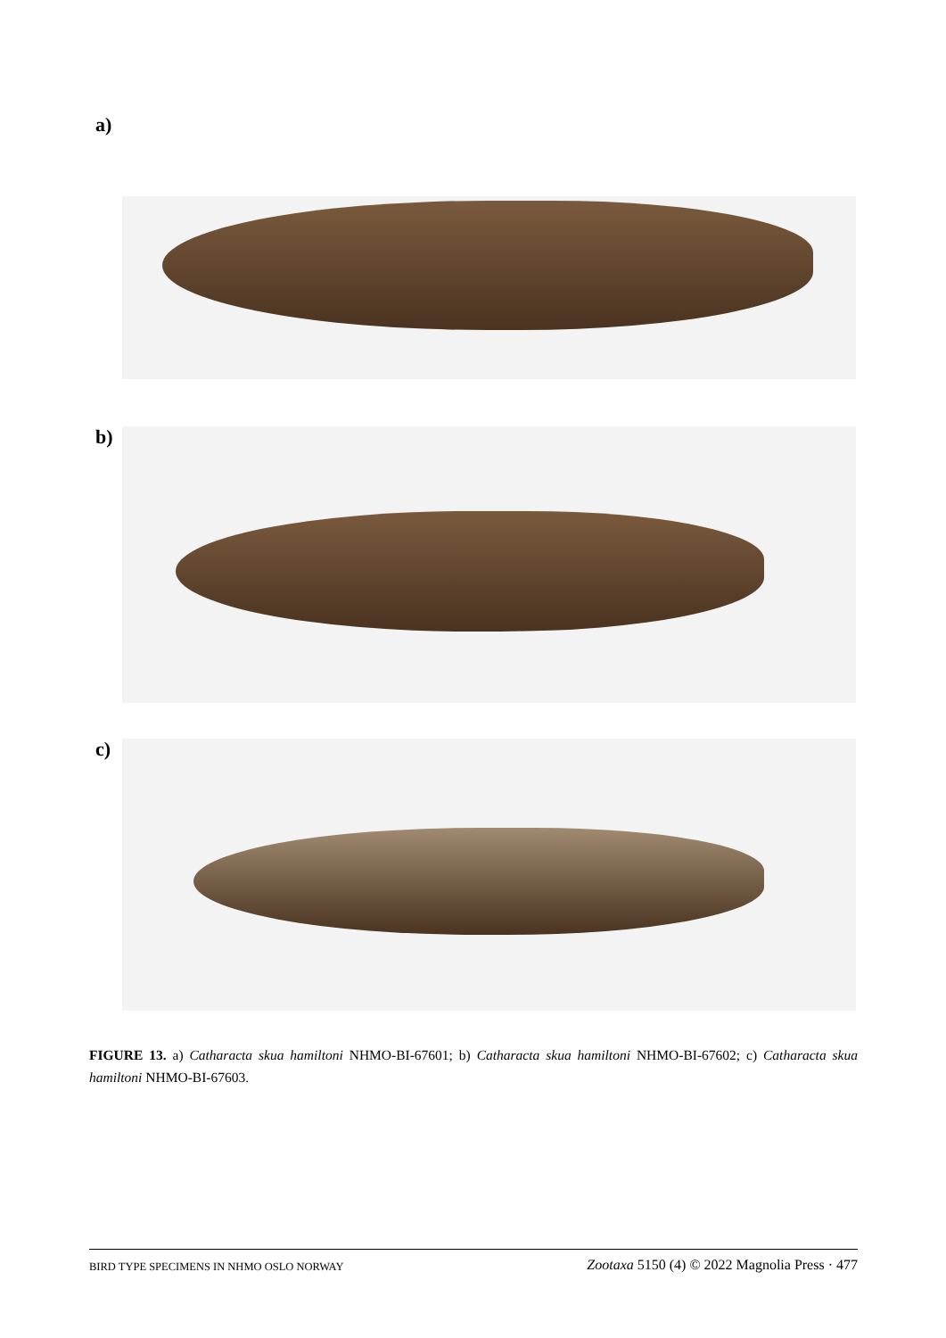a)
b)
c)
FIGURE 13. a) Catharacta skua hamiltoni NHMO-BI-67601; b) Catharacta skua hamiltoni NHMO-BI-67602; c) Catharacta skua hamiltoni NHMO-BI-67603.
BIRD TYPE SPECIMENS IN NHMO OSLO NORWAY Zootaxa 5150 (4) © 2022 Magnolia Press · 477